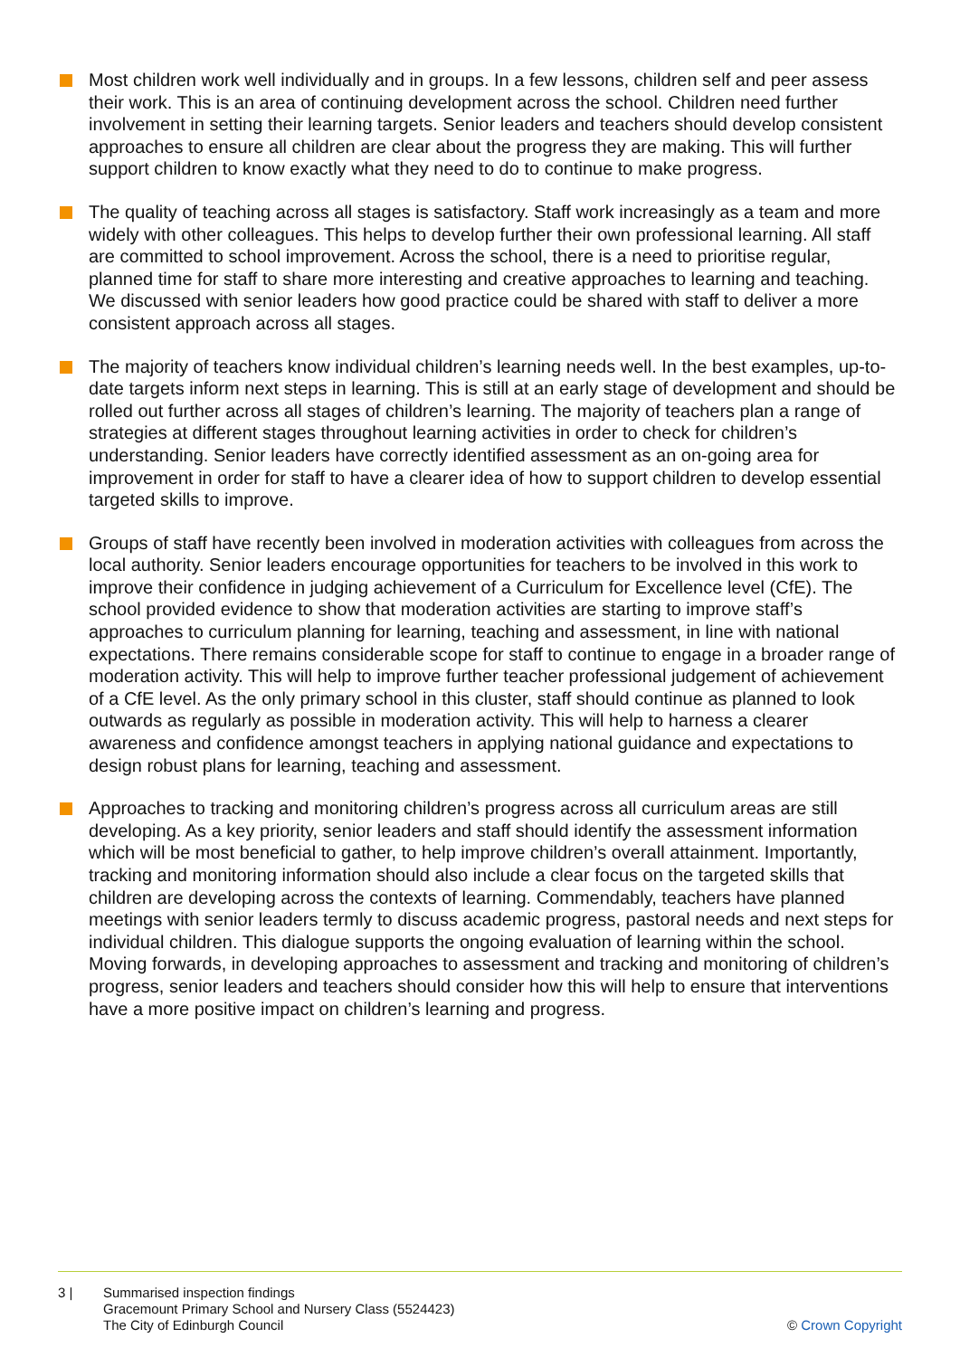Most children work well individually and in groups. In a few lessons, children self and peer assess their work. This is an area of continuing development across the school. Children need further involvement in setting their learning targets. Senior leaders and teachers should develop consistent approaches to ensure all children are clear about the progress they are making. This will further support children to know exactly what they need to do to continue to make progress.
The quality of teaching across all stages is satisfactory. Staff work increasingly as a team and more widely with other colleagues. This helps to develop further their own professional learning. All staff are committed to school improvement. Across the school, there is a need to prioritise regular, planned time for staff to share more interesting and creative approaches to learning and teaching. We discussed with senior leaders how good practice could be shared with staff to deliver a more consistent approach across all stages.
The majority of teachers know individual children’s learning needs well. In the best examples, up-to-date targets inform next steps in learning. This is still at an early stage of development and should be rolled out further across all stages of children’s learning. The majority of teachers plan a range of strategies at different stages throughout learning activities in order to check for children’s understanding. Senior leaders have correctly identified assessment as an on-going area for improvement in order for staff to have a clearer idea of how to support children to develop essential targeted skills to improve.
Groups of staff have recently been involved in moderation activities with colleagues from across the local authority. Senior leaders encourage opportunities for teachers to be involved in this work to improve their confidence in judging achievement of a Curriculum for Excellence level (CfE). The school provided evidence to show that moderation activities are starting to improve staff’s approaches to curriculum planning for learning, teaching and assessment, in line with national expectations. There remains considerable scope for staff to continue to engage in a broader range of moderation activity. This will help to improve further teacher professional judgement of achievement of a CfE level. As the only primary school in this cluster, staff should continue as planned to look outwards as regularly as possible in moderation activity. This will help to harness a clearer awareness and confidence amongst teachers in applying national guidance and expectations to design robust plans for learning, teaching and assessment.
Approaches to tracking and monitoring children’s progress across all curriculum areas are still developing. As a key priority, senior leaders and staff should identify the assessment information which will be most beneficial to gather, to help improve children’s overall attainment. Importantly, tracking and monitoring information should also include a clear focus on the targeted skills that children are developing across the contexts of learning. Commendably, teachers have planned meetings with senior leaders termly to discuss academic progress, pastoral needs and next steps for individual children. This dialogue supports the ongoing evaluation of learning within the school. Moving forwards, in developing approaches to assessment and tracking and monitoring of children’s progress, senior leaders and teachers should consider how this will help to ensure that interventions have a more positive impact on children’s learning and progress.
3 | Summarised inspection findings
Gracemount Primary School and Nursery Class (5524423)
The City of Edinburgh Council
© Crown Copyright